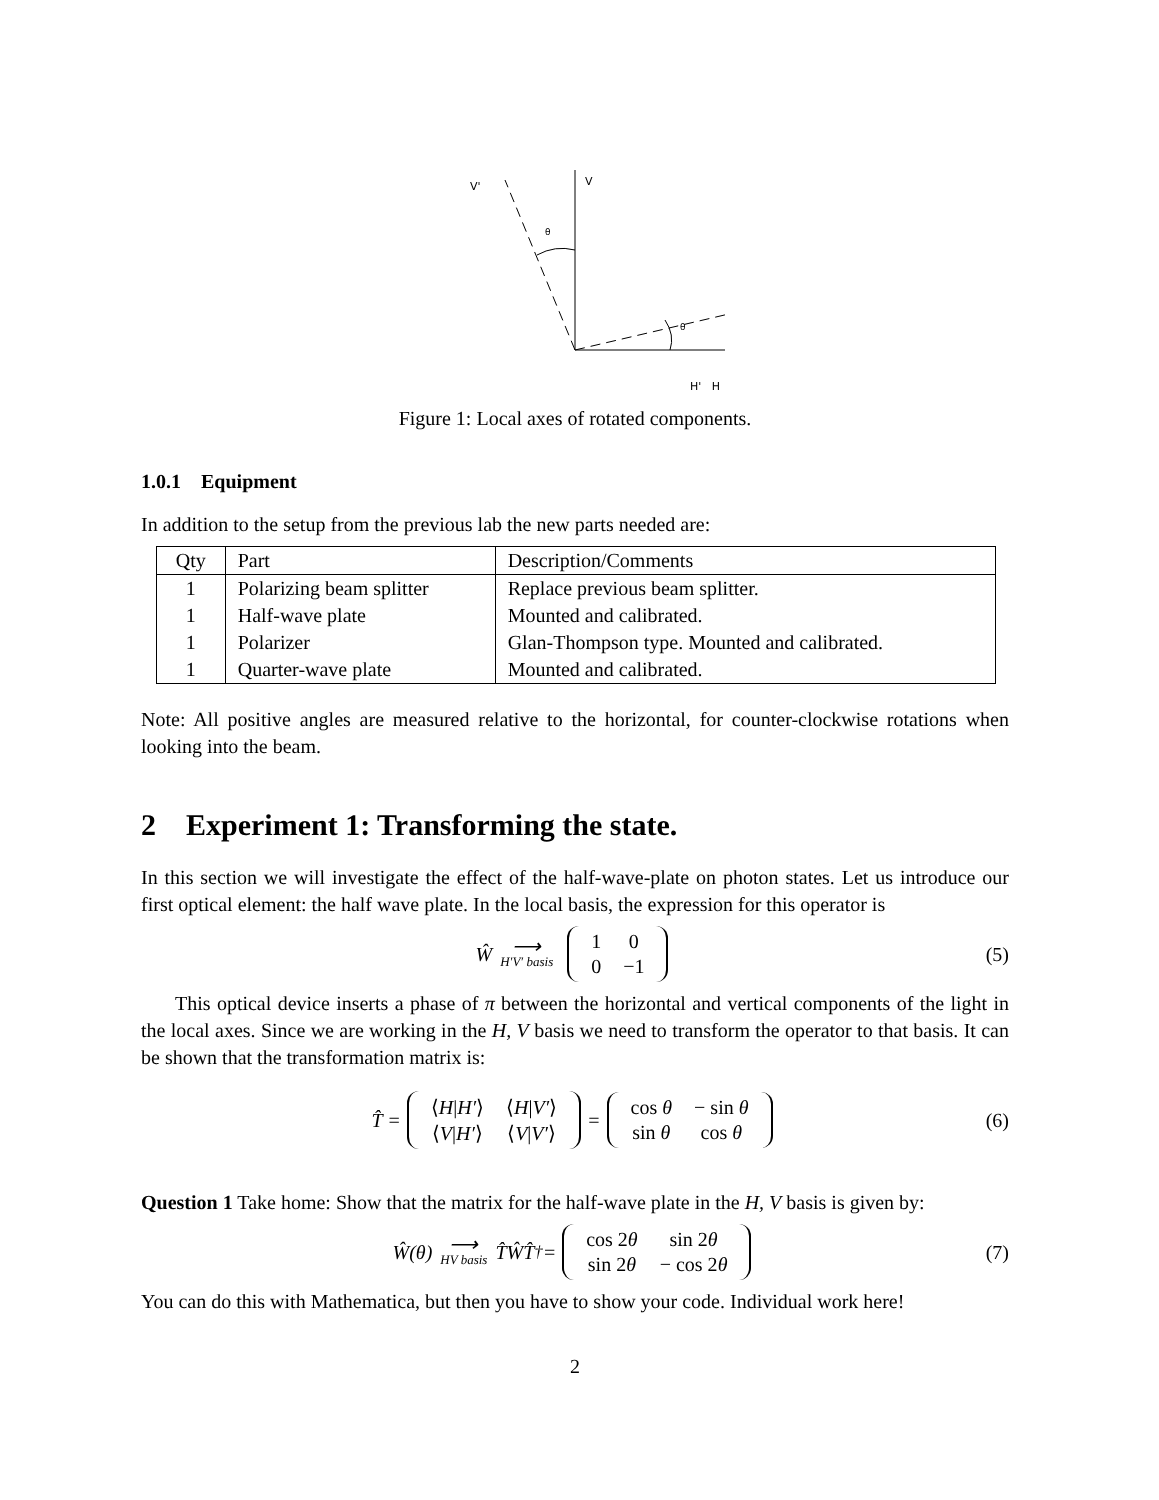V
V'
θ
θ
H' H
Figure 1: Local axes of rotated components.
1.0.1 Equipment
In addition to the setup from the previous lab the new parts needed are:
| Qty | Part | Description/Comments |
| --- | --- | --- |
| 1 | Polarizing beam splitter | Replace previous beam splitter. |
| 1 | Half-wave plate | Mounted and calibrated. |
| 1 | Polarizer | Glan-Thompson type. Mounted and calibrated. |
| 1 | Quarter-wave plate | Mounted and calibrated. |
Note: All positive angles are measured relative to the horizontal, for counter-clockwise rotations when looking into the beam.
2 Experiment 1: Transforming the state.
In this section we will investigate the effect of the half-wave-plate on photon states. Let us introduce our first optical element: the half wave plate. In the local basis, the expression for this operator is
Ŵ ⟶ H′V′ basis
| 1 | 0 |
| 0 | −1 |
(5)
This optical device inserts a phase of π between the horizontal and vertical components of the light in the local axes. Since we are working in the H, V basis we need to transform the operator to that basis. It can be shown that the transformation matrix is:
T̂ =
| ⟨ H / H′ ⟩ | ⟨ H / V′ ⟩ |
| ⟨ V / H′ ⟩ | ⟨ V / V′ ⟩ |
=
| cos θ | − sin θ |
| sin θ | cos θ |
(6)
Question 1 Take home: Show that the matrix for the half-wave plate in the H, V basis is given by:
Ŵ(θ) ⟶ HV basis T̂ŴT̂<sup>†</sup> =
| cos 2 θ | sin 2 θ |
| sin 2 θ | − cos 2 θ |
(7)
You can do this with Mathematica, but then you have to show your code. Individual work here!
2